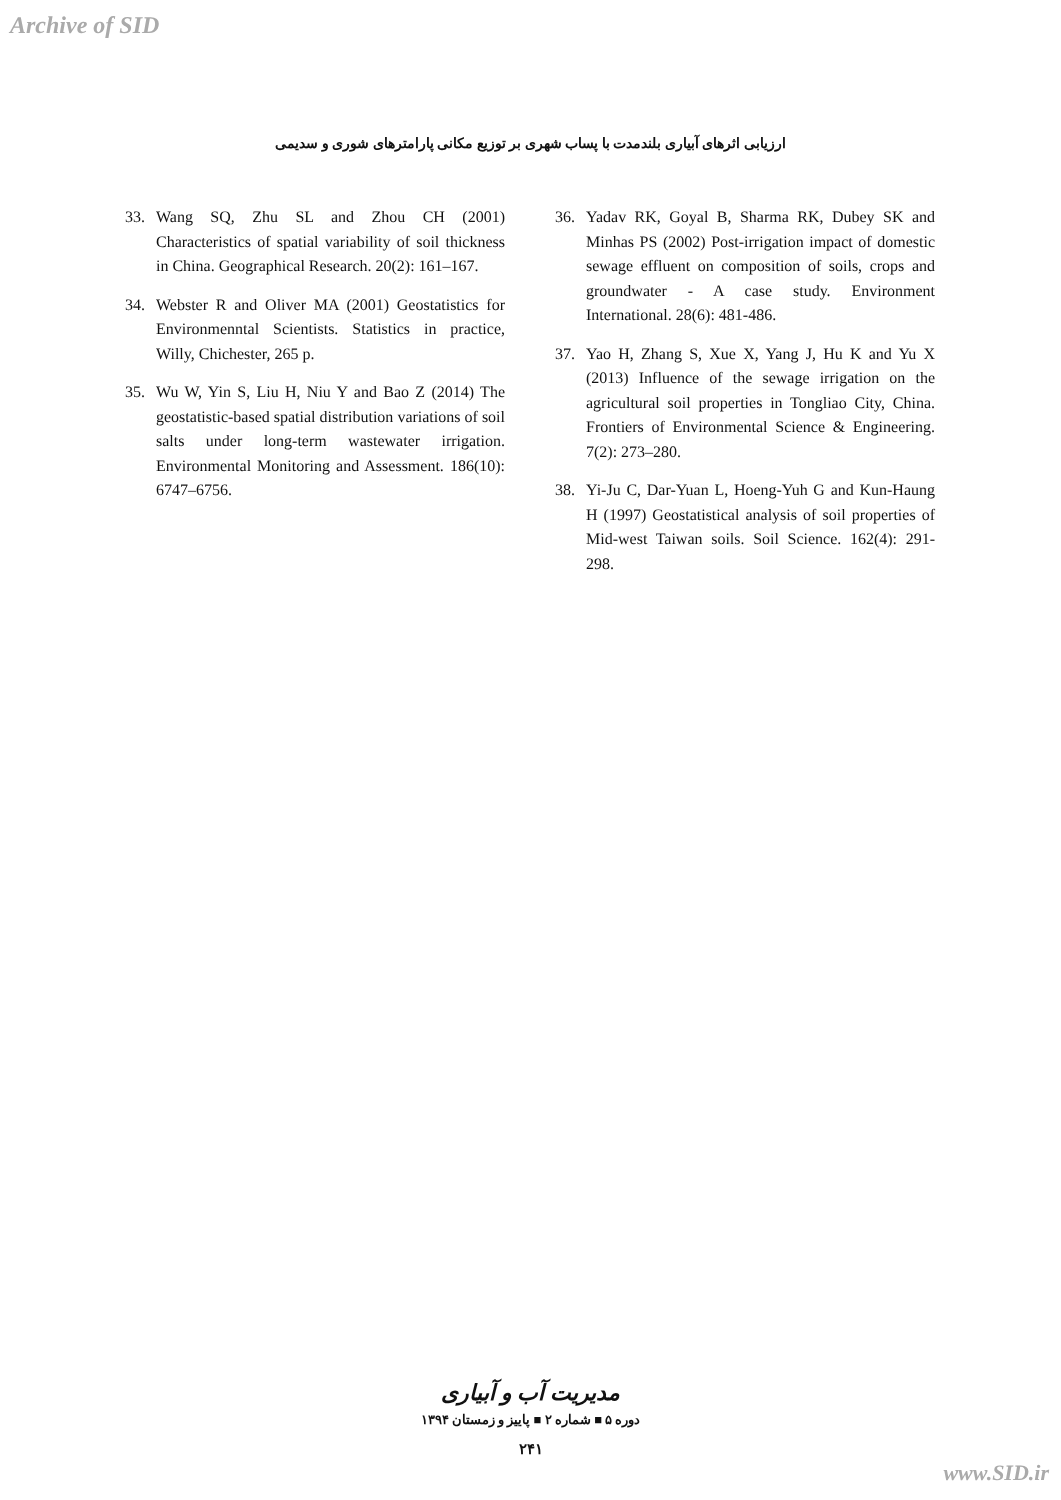Archive of SID
ارزیابی اثرهای آبیاری بلندمدت با پساب شهری بر توزیع مکانی پارامترهای شوری و سدیمی
33. Wang SQ, Zhu SL and Zhou CH (2001) Characteristics of spatial variability of soil thickness in China. Geographical Research. 20(2): 161–167.
34. Webster R and Oliver MA (2001) Geostatistics for Environmenntal Scientists. Statistics in practice, Willy, Chichester, 265 p.
35. Wu W, Yin S, Liu H, Niu Y and Bao Z (2014) The geostatistic-based spatial distribution variations of soil salts under long-term wastewater irrigation. Environmental Monitoring and Assessment. 186(10): 6747–6756.
36. Yadav RK, Goyal B, Sharma RK, Dubey SK and Minhas PS (2002) Post-irrigation impact of domestic sewage effluent on composition of soils, crops and groundwater - A case study. Environment International. 28(6): 481-486.
37. Yao H, Zhang S, Xue X, Yang J, Hu K and Yu X (2013) Influence of the sewage irrigation on the agricultural soil properties in Tongliao City, China. Frontiers of Environmental Science & Engineering. 7(2): 273–280.
38. Yi-Ju C, Dar-Yuan L, Hoeng-Yuh G and Kun-Haung H (1997) Geostatistical analysis of soil properties of Mid-west Taiwan soils. Soil Science. 162(4): 291-298.
مدیریت آب و آبیاری
دوره ۵ ■ شماره ۲ ■ پاییز و زمستان ۱۳۹۴
۲۴۱
www.SID.ir